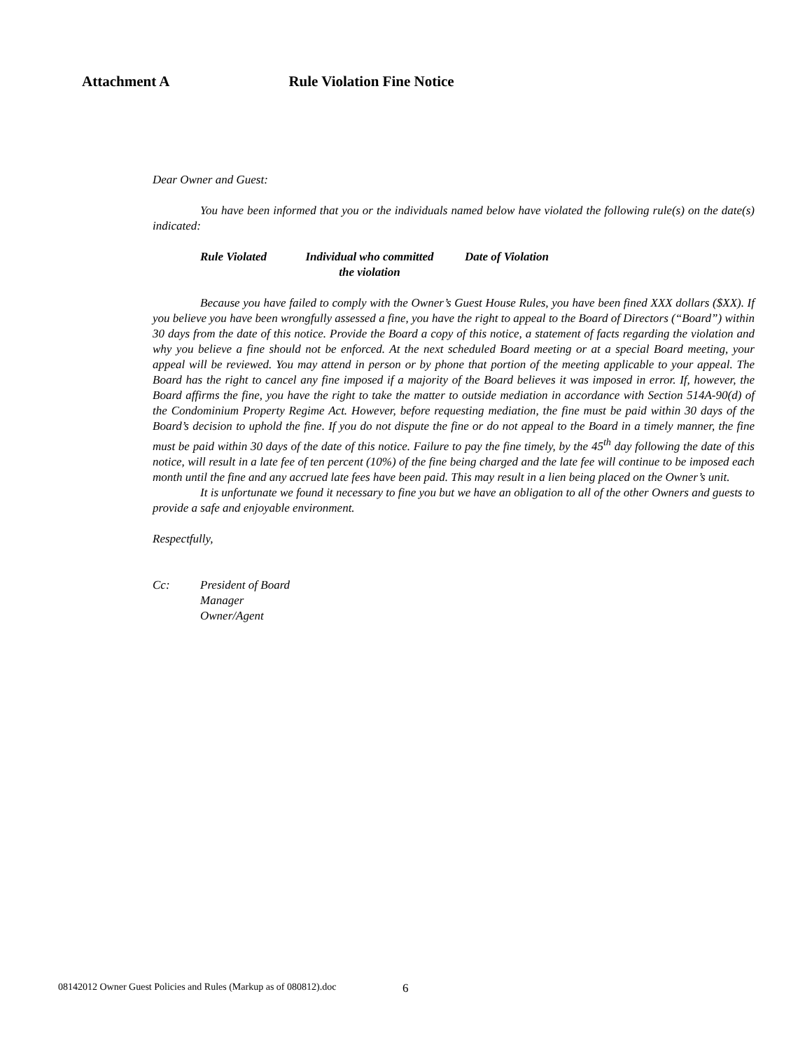Attachment A Rule Violation Fine Notice
Dear Owner and Guest:
You have been informed that you or the individuals named below have violated the following rule(s) on the date(s) indicated:
Rule Violated Individual who committed
the violation
Date of Violation
Because you have failed to comply with the Owner’s Guest House Rules, you have been fined XXX dollars ($XX). If you believe you have been wrongfully assessed a fine, you have the right to appeal to the Board of Directors (“Board”) within 30 days from the date of this notice. Provide the Board a copy of this notice, a statement of facts regarding the violation and why you believe a fine should not be enforced. At the next scheduled Board meeting or at a special Board meeting, your appeal will be reviewed. You may attend in person or by phone that portion of the meeting applicable to your appeal. The Board has the right to cancel any fine imposed if a majority of the Board believes it was imposed in error. If, however, the Board affirms the fine, you have the right to take the matter to outside mediation in accordance with Section 514A-90(d) of the Condominium Property Regime Act. However, before requesting mediation, the fine must be paid within 30 days of the Board’s decision to uphold the fine. If you do not dispute the fine or do not appeal to the Board in a timely manner, the fine must be paid within 30 days of the date of this notice. Failure to pay the fine timely, by the 45<sup>th</sup> day following the date of this notice, will result in a late fee of ten percent (10%) of the fine being charged and the late fee will continue to be imposed each month until the fine and any accrued late fees have been paid. This may result in a lien being placed on the Owner’s unit.
It is unfortunate we found it necessary to fine you but we have an obligation to all of the other Owners and guests to provide a safe and enjoyable environment.
Respectfully,
Cc: President of Board
Manager
Owner/Agent
08142012 Owner Guest Policies and Rules (Markup as of 080812).doc
6